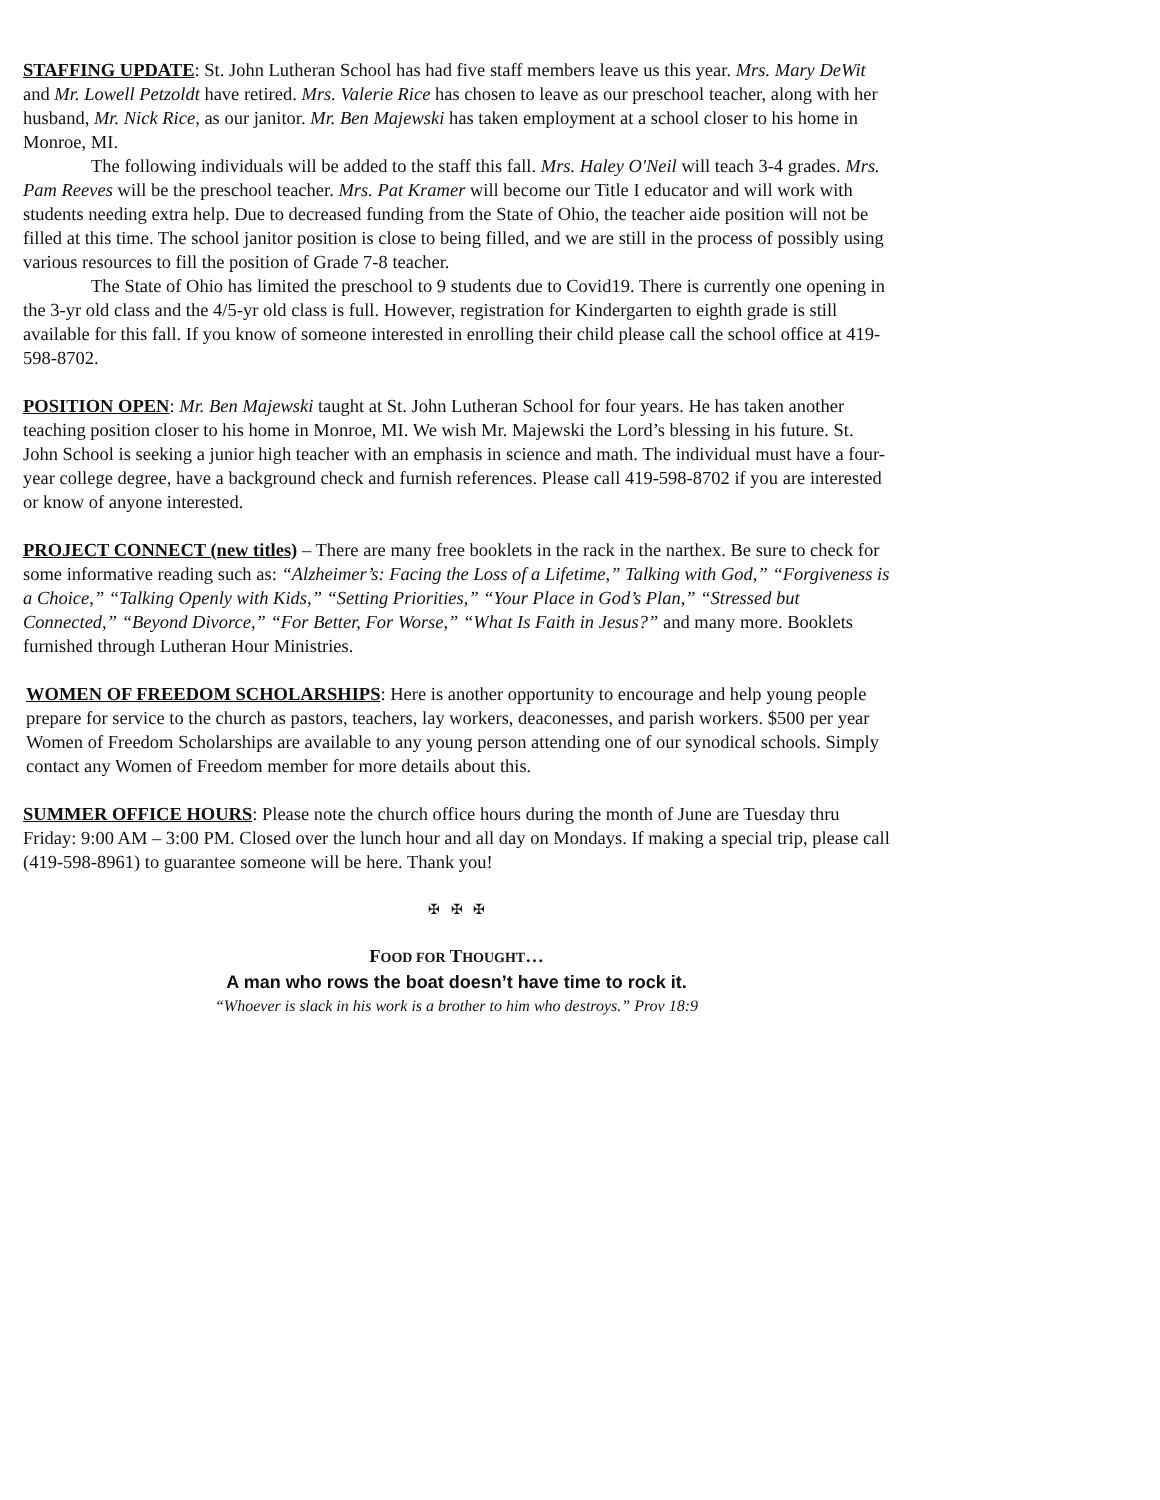STAFFING UPDATE: St. John Lutheran School has had five staff members leave us this year. Mrs. Mary DeWit and Mr. Lowell Petzoldt have retired. Mrs. Valerie Rice has chosen to leave as our preschool teacher, along with her husband, Mr. Nick Rice, as our janitor. Mr. Ben Majewski has taken employment at a school closer to his home in Monroe, MI.
The following individuals will be added to the staff this fall. Mrs. Haley O'Neil will teach 3-4 grades. Mrs. Pam Reeves will be the preschool teacher. Mrs. Pat Kramer will become our Title I educator and will work with students needing extra help. Due to decreased funding from the State of Ohio, the teacher aide position will not be filled at this time. The school janitor position is close to being filled, and we are still in the process of possibly using various resources to fill the position of Grade 7-8 teacher.
The State of Ohio has limited the preschool to 9 students due to Covid19. There is currently one opening in the 3-yr old class and the 4/5-yr old class is full. However, registration for Kindergarten to eighth grade is still available for this fall. If you know of someone interested in enrolling their child please call the school office at 419-598-8702.
POSITION OPEN: Mr. Ben Majewski taught at St. John Lutheran School for four years. He has taken another teaching position closer to his home in Monroe, MI. We wish Mr. Majewski the Lord’s blessing in his future. St. John School is seeking a junior high teacher with an emphasis in science and math. The individual must have a four-year college degree, have a background check and furnish references. Please call 419-598-8702 if you are interested or know of anyone interested.
PROJECT CONNECT (new titles) – There are many free booklets in the rack in the narthex. Be sure to check for some informative reading such as: “Alzheimer’s: Facing the Loss of a Lifetime,” Talking with God,” “Forgiveness is a Choice,” “Talking Openly with Kids,” “Setting Priorities,” “Your Place in God’s Plan,” “Stressed but Connected,” “Beyond Divorce,” “For Better, For Worse,” “What Is Faith in Jesus?” and many more. Booklets furnished through Lutheran Hour Ministries.
WOMEN OF FREEDOM SCHOLARSHIPS: Here is another opportunity to encourage and help young people prepare for service to the church as pastors, teachers, lay workers, deaconesses, and parish workers. $500 per year Women of Freedom Scholarships are available to any young person attending one of our synodical schools. Simply contact any Women of Freedom member for more details about this.
SUMMER OFFICE HOURS: Please note the church office hours during the month of June are Tuesday thru Friday: 9:00 AM – 3:00 PM. Closed over the lunch hour and all day on Mondays. If making a special trip, please call (419-598-8961) to guarantee someone will be here. Thank you!
✠ ✠ ✠
FOOD FOR THOUGHT…
A man who rows the boat doesn’t have time to rock it.
“Whoever is slack in his work is a brother to him who destroys.” Prov 18:9